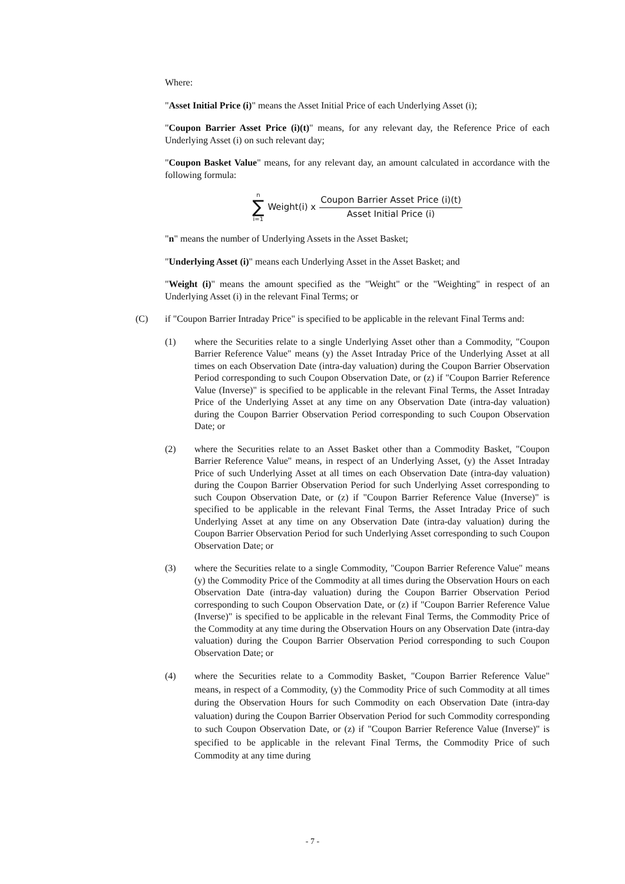Where:
"Asset Initial Price (i)" means the Asset Initial Price of each Underlying Asset (i);
"Coupon Barrier Asset Price (i)(t)" means, for any relevant day, the Reference Price of each Underlying Asset (i) on such relevant day;
"Coupon Basket Value" means, for any relevant day, an amount calculated in accordance with the following formula:
n
∑
i=1
Weight(i) x Coupon Barrier Asset Price (i)(t) Asset Initial Price (i)
"n" means the number of Underlying Assets in the Asset Basket;
"Underlying Asset (i)" means each Underlying Asset in the Asset Basket; and
"Weight (i)" means the amount specified as the "Weight" or the "Weighting" in respect of an Underlying Asset (i) in the relevant Final Terms; or
(C) if "Coupon Barrier Intraday Price" is specified to be applicable in the relevant Final Terms and:
(1) where the Securities relate to a single Underlying Asset other than a Commodity, "Coupon Barrier Reference Value" means (y) the Asset Intraday Price of the Underlying Asset at all times on each Observation Date (intra-day valuation) during the Coupon Barrier Observation Period corresponding to such Coupon Observation Date, or (z) if "Coupon Barrier Reference Value (Inverse)" is specified to be applicable in the relevant Final Terms, the Asset Intraday Price of the Underlying Asset at any time on any Observation Date (intra-day valuation) during the Coupon Barrier Observation Period corresponding to such Coupon Observation Date; or
(2) where the Securities relate to an Asset Basket other than a Commodity Basket, "Coupon Barrier Reference Value" means, in respect of an Underlying Asset, (y) the Asset Intraday Price of such Underlying Asset at all times on each Observation Date (intra-day valuation) during the Coupon Barrier Observation Period for such Underlying Asset corresponding to such Coupon Observation Date, or (z) if "Coupon Barrier Reference Value (Inverse)" is specified to be applicable in the relevant Final Terms, the Asset Intraday Price of such Underlying Asset at any time on any Observation Date (intra-day valuation) during the Coupon Barrier Observation Period for such Underlying Asset corresponding to such Coupon Observation Date; or
(3) where the Securities relate to a single Commodity, "Coupon Barrier Reference Value" means (y) the Commodity Price of the Commodity at all times during the Observation Hours on each Observation Date (intra-day valuation) during the Coupon Barrier Observation Period corresponding to such Coupon Observation Date, or (z) if "Coupon Barrier Reference Value (Inverse)" is specified to be applicable in the relevant Final Terms, the Commodity Price of the Commodity at any time during the Observation Hours on any Observation Date (intra-day valuation) during the Coupon Barrier Observation Period corresponding to such Coupon Observation Date; or
(4) where the Securities relate to a Commodity Basket, "Coupon Barrier Reference Value" means, in respect of a Commodity, (y) the Commodity Price of such Commodity at all times during the Observation Hours for such Commodity on each Observation Date (intra-day valuation) during the Coupon Barrier Observation Period for such Commodity corresponding to such Coupon Observation Date, or (z) if "Coupon Barrier Reference Value (Inverse)" is specified to be applicable in the relevant Final Terms, the Commodity Price of such Commodity at any time during
- 7 -